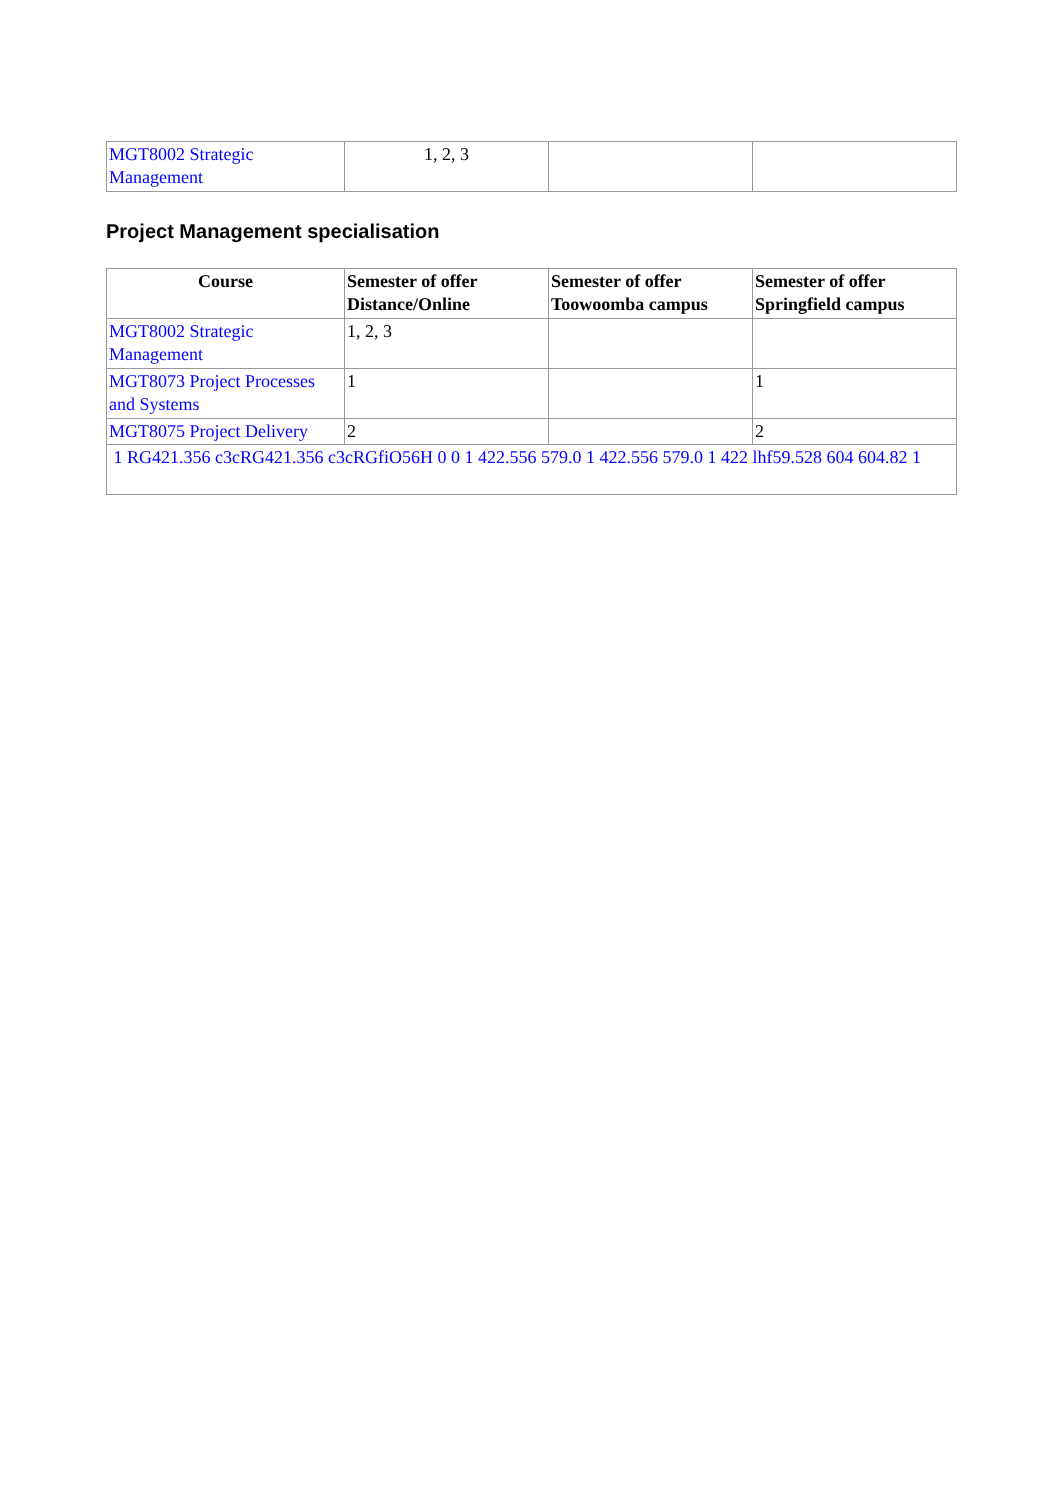| MGT8002 Strategic Management | 1, 2, 3 | | |
Project Management specialisation
| Course | Semester of offer Distance/Online | Semester of offer Toowoomba campus | Semester of offer Springfield campus |
| --- | --- | --- | --- |
| MGT8002 Strategic Management | 1, 2, 3 | | |
| MGT8073 Project Processes and Systems | 1 | | 1 |
| MGT8075 Project Delivery | 2 | | 2 |
| 1 RG421.356 c3cRG421.356 c3cRGfiO56H 0 0 1 422.556 579.0 1 422.556 579.0 1 422 lhf59.528 604 604.82 1 | | | |